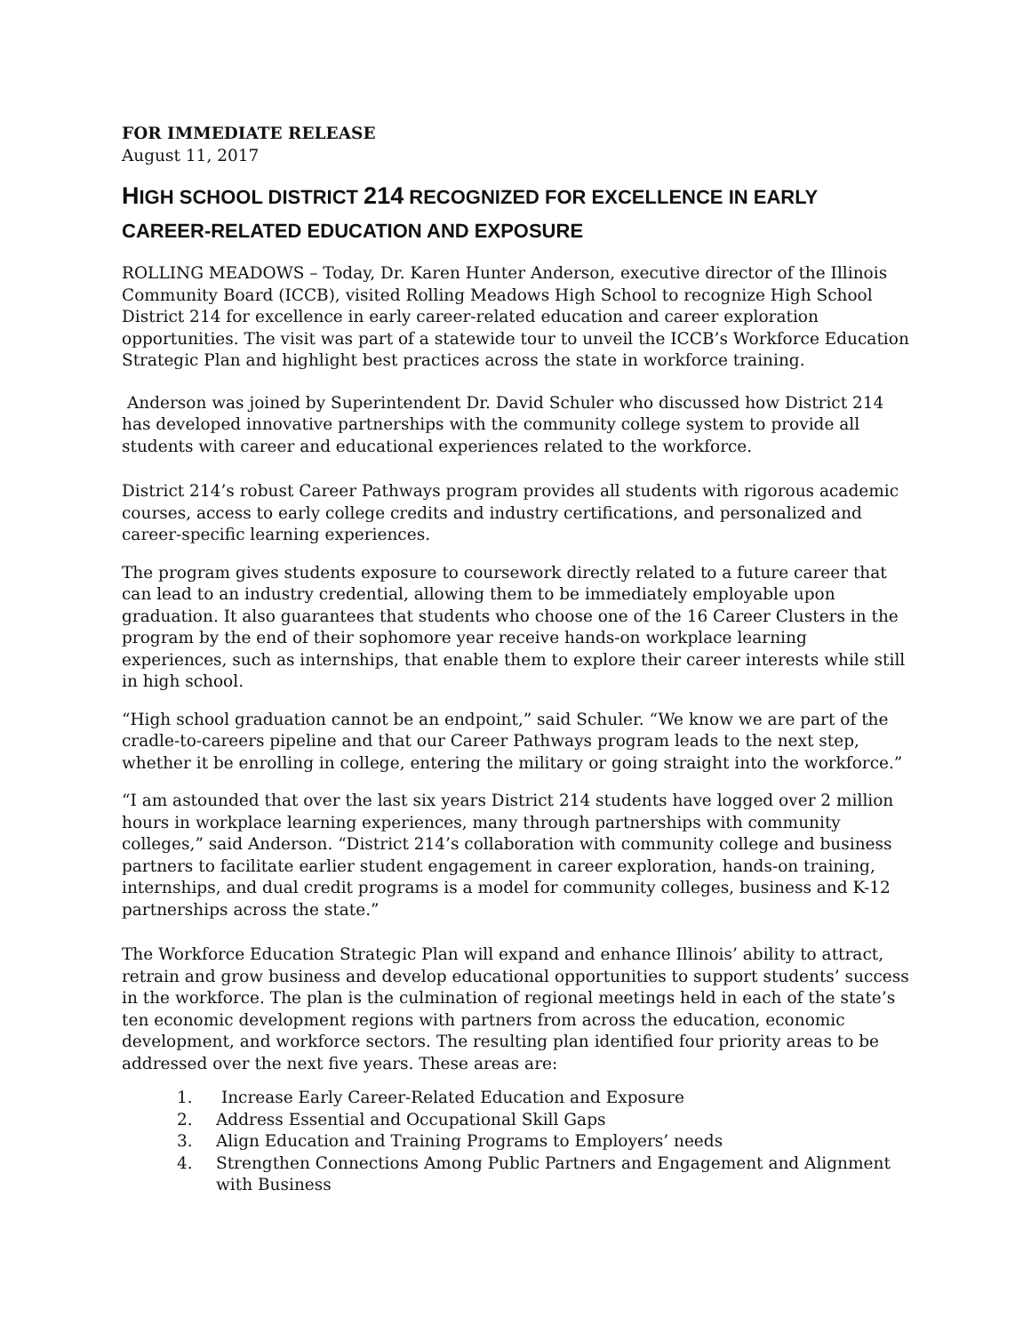FOR IMMEDIATE RELEASE
August 11, 2017
HIGH SCHOOL DISTRICT 214 RECOGNIZED FOR EXCELLENCE IN EARLY CAREER-RELATED EDUCATION AND EXPOSURE
ROLLING MEADOWS – Today, Dr. Karen Hunter Anderson, executive director of the Illinois Community Board (ICCB), visited Rolling Meadows High School to recognize High School District 214 for excellence in early career-related education and career exploration opportunities. The visit was part of a statewide tour to unveil the ICCB’s Workforce Education Strategic Plan and highlight best practices across the state in workforce training.
Anderson was joined by Superintendent Dr. David Schuler who discussed how District 214 has developed innovative partnerships with the community college system to provide all students with career and educational experiences related to the workforce.
District 214’s robust Career Pathways program provides all students with rigorous academic courses, access to early college credits and industry certifications, and personalized and career-specific learning experiences.
The program gives students exposure to coursework directly related to a future career that can lead to an industry credential, allowing them to be immediately employable upon graduation. It also guarantees that students who choose one of the 16 Career Clusters in the program by the end of their sophomore year receive hands-on workplace learning experiences, such as internships, that enable them to explore their career interests while still in high school.
“High school graduation cannot be an endpoint,” said Schuler. “We know we are part of the cradle-to-careers pipeline and that our Career Pathways program leads to the next step, whether it be enrolling in college, entering the military or going straight into the workforce.”
“I am astounded that over the last six years District 214 students have logged over 2 million hours in workplace learning experiences, many through partnerships with community colleges,” said Anderson. “District 214’s collaboration with community college and business partners to facilitate earlier student engagement in career exploration, hands-on training, internships, and dual credit programs is a model for community colleges, business and K-12 partnerships across the state.”
The Workforce Education Strategic Plan will expand and enhance Illinois’ ability to attract, retrain and grow business and develop educational opportunities to support students’ success in the workforce. The plan is the culmination of regional meetings held in each of the state’s ten economic development regions with partners from across the education, economic development, and workforce sectors. The resulting plan identified four priority areas to be addressed over the next five years. These areas are:
1. Increase Early Career-Related Education and Exposure
2. Address Essential and Occupational Skill Gaps
3. Align Education and Training Programs to Employers’ needs
4. Strengthen Connections Among Public Partners and Engagement and Alignment with Business